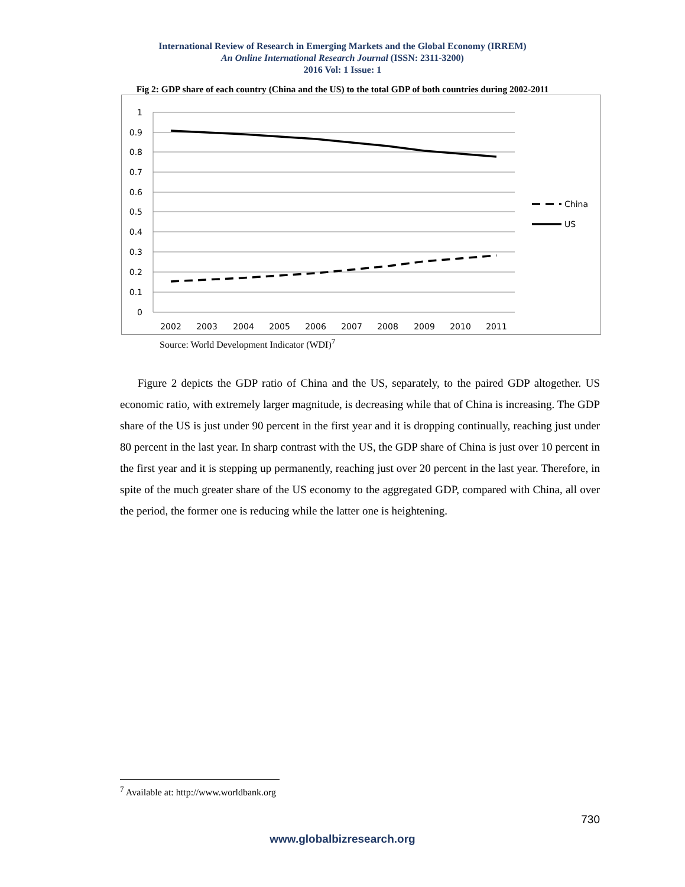International Review of Research in Emerging Markets and the Global Economy (IRREM)
An Online International Research Journal (ISSN: 2311-3200)
2016 Vol: 1 Issue: 1
Fig 2: GDP share of each country (China and the US) to the total GDP of both countries during 2002-2011
1
0.9
0.8
0.7
0.6
0.5
0.4
0.3
0.2
0.1
0
2002
2003
2004
2005
2006
2007
2008
2009
2010
2011
China
US
Source: World Development Indicator (WDI)<sup>7</sup>
Figure 2 depicts the GDP ratio of China and the US, separately, to the paired GDP altogether. US economic ratio, with extremely larger magnitude, is decreasing while that of China is increasing. The GDP share of the US is just under 90 percent in the first year and it is dropping continually, reaching just under 80 percent in the last year. In sharp contrast with the US, the GDP share of China is just over 10 percent in the first year and it is stepping up permanently, reaching just over 20 percent in the last year. Therefore, in spite of the much greater share of the US economy to the aggregated GDP, compared with China, all over the period, the former one is reducing while the latter one is heightening.
<sup>7</sup> Available at: http://www.worldbank.org
730
www.globalbizresearch.org